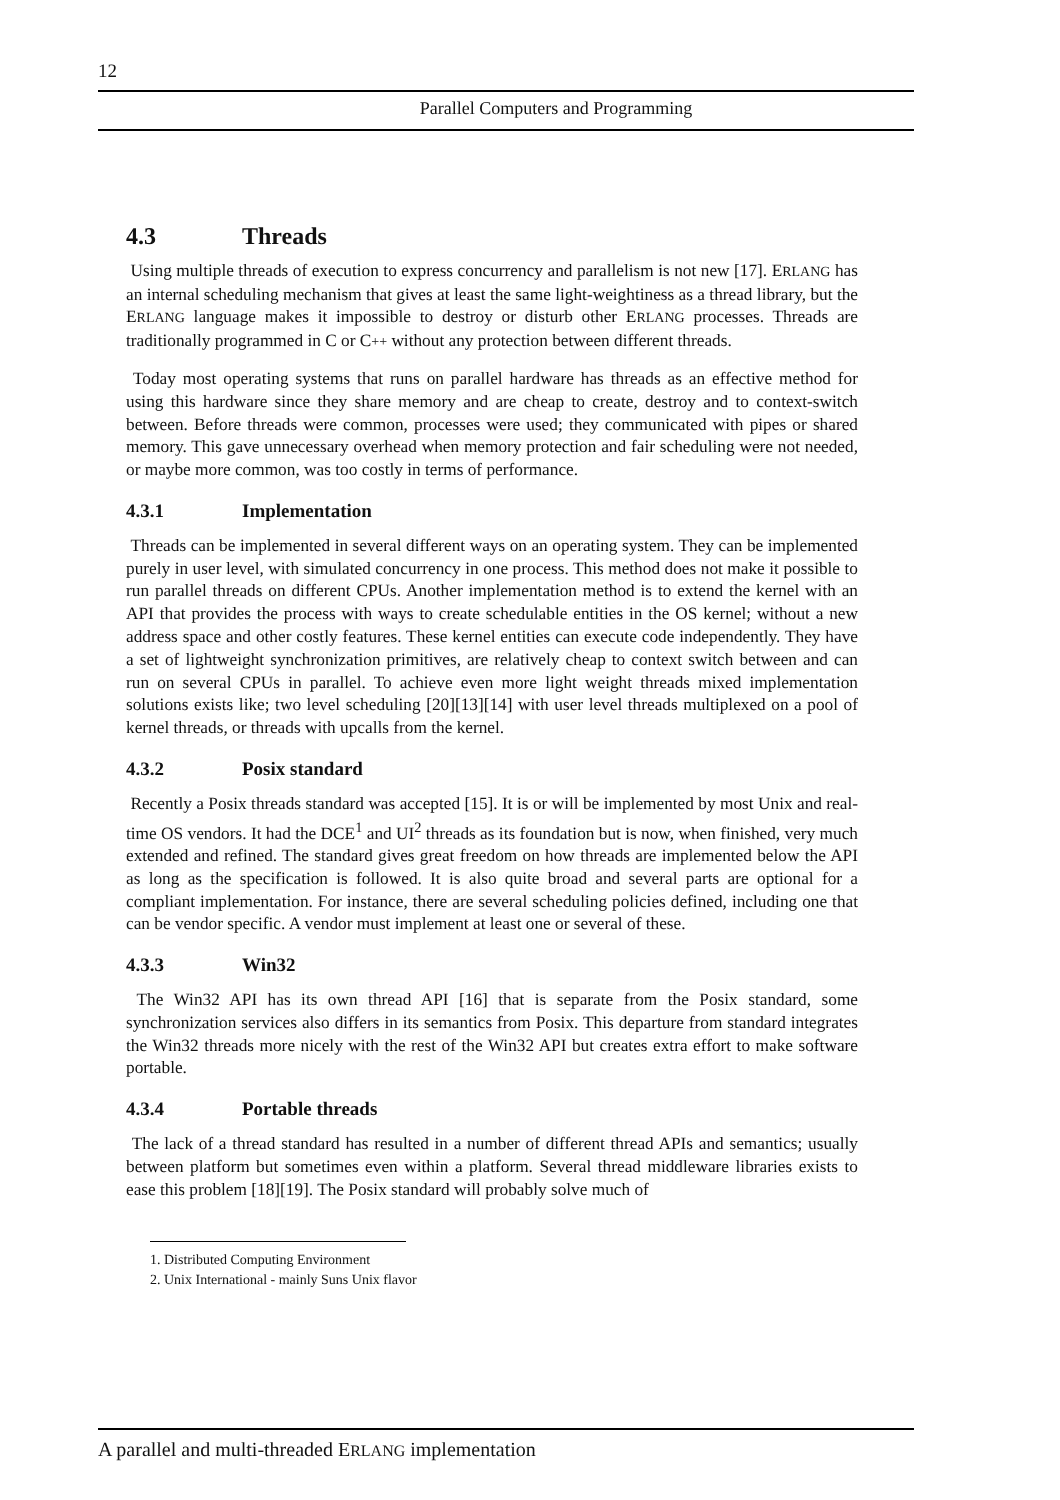12
Parallel Computers and Programming
4.3 Threads
Using multiple threads of execution to express concurrency and parallelism is not new [17]. ERLANG has an internal scheduling mechanism that gives at least the same light-weightiness as a thread library, but the ERLANG language makes it impossible to destroy or disturb other ERLANG processes. Threads are traditionally programmed in C or C++ without any protection between different threads.
Today most operating systems that runs on parallel hardware has threads as an effective method for using this hardware since they share memory and are cheap to create, destroy and to context-switch between. Before threads were common, processes were used; they communicated with pipes or shared memory. This gave unnecessary overhead when memory protection and fair scheduling were not needed, or maybe more common, was too costly in terms of performance.
4.3.1 Implementation
Threads can be implemented in several different ways on an operating system. They can be implemented purely in user level, with simulated concurrency in one process. This method does not make it possible to run parallel threads on different CPUs. Another implementation method is to extend the kernel with an API that provides the process with ways to create schedulable entities in the OS kernel; without a new address space and other costly features. These kernel entities can execute code independently. They have a set of lightweight synchronization primitives, are relatively cheap to context switch between and can run on several CPUs in parallel. To achieve even more light weight threads mixed implementation solutions exists like; two level scheduling [20][13][14] with user level threads multiplexed on a pool of kernel threads, or threads with upcalls from the kernel.
4.3.2 Posix standard
Recently a Posix threads standard was accepted [15]. It is or will be implemented by most Unix and real-time OS vendors. It had the DCE<sup>1</sup> and UI<sup>2</sup> threads as its foundation but is now, when finished, very much extended and refined. The standard gives great freedom on how threads are implemented below the API as long as the specification is followed. It is also quite broad and several parts are optional for a compliant implementation. For instance, there are several scheduling policies defined, including one that can be vendor specific. A vendor must implement at least one or several of these.
4.3.3 Win32
The Win32 API has its own thread API [16] that is separate from the Posix standard, some synchronization services also differs in its semantics from Posix. This departure from standard integrates the Win32 threads more nicely with the rest of the Win32 API but creates extra effort to make software portable.
4.3.4 Portable threads
The lack of a thread standard has resulted in a number of different thread APIs and semantics; usually between platform but sometimes even within a platform. Several thread middleware libraries exists to ease this problem [18][19]. The Posix standard will probably solve much of
1. Distributed Computing Environment
2. Unix International - mainly Suns Unix flavor
A parallel and multi-threaded ERLANG implementation